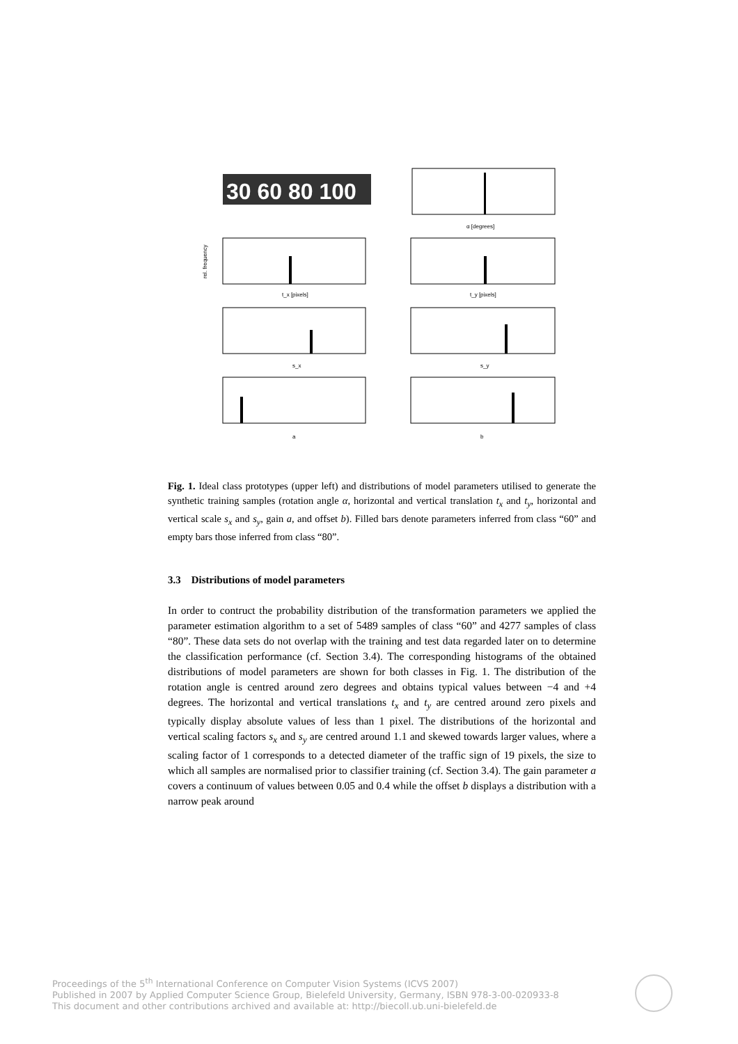30 60 80 100
α [degrees]
t_x [pixels]
t_y [pixels]
s_x
s_y
a
b
rel. frequency
Fig. 1. Ideal class prototypes (upper left) and distributions of model parameters utilised to generate the synthetic training samples (rotation angle α, horizontal and vertical translation t<sub>x</sub> and t<sub>y</sub>, horizontal and vertical scale s<sub>x</sub> and s<sub>y</sub>, gain a, and offset b). Filled bars denote parameters inferred from class “60” and empty bars those inferred from class “80”.
3.3 Distributions of model parameters
In order to contruct the probability distribution of the transformation parameters we applied the parameter estimation algorithm to a set of 5489 samples of class “60” and 4277 samples of class “80”. These data sets do not overlap with the training and test data regarded later on to determine the classification performance (cf. Section 3.4). The corresponding histograms of the obtained distributions of model parameters are shown for both classes in Fig. 1. The distribution of the rotation angle is centred around zero degrees and obtains typical values between −4 and +4 degrees. The horizontal and vertical translations t<sub>x</sub> and t<sub>y</sub> are centred around zero pixels and typically display absolute values of less than 1 pixel. The distributions of the horizontal and vertical scaling factors s<sub>x</sub> and s<sub>y</sub> are centred around 1.1 and skewed towards larger values, where a scaling factor of 1 corresponds to a detected diameter of the traffic sign of 19 pixels, the size to which all samples are normalised prior to classifier training (cf. Section 3.4). The gain parameter a covers a continuum of values between 0.05 and 0.4 while the offset b displays a distribution with a narrow peak around
Proceedings of the 5<sup>th</sup> International Conference on Computer Vision Systems (ICVS 2007)
Published in 2007 by Applied Computer Science Group, Bielefeld University, Germany, ISBN 978-3-00-020933-8
This document and other contributions archived and available at: http://biecoll.ub.uni-bielefeld.de